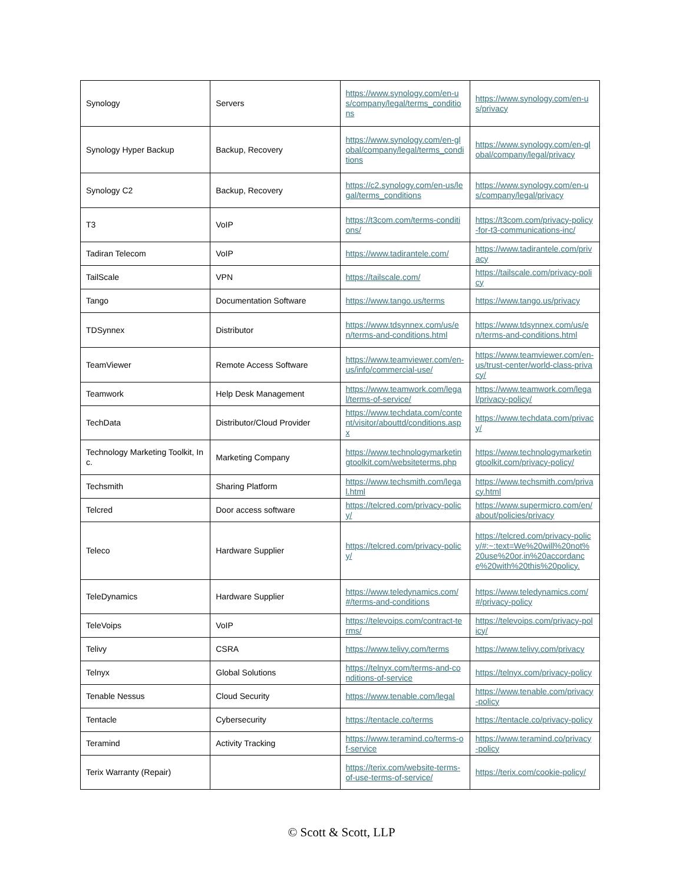| Synology | Servers | https://www.synology.com/en-us/company/legal/terms_conditions | https://www.synology.com/en-us/privacy |
| Synology Hyper Backup | Backup, Recovery | https://www.synology.com/en-global/company/legal/terms_conditions | https://www.synology.com/en-global/company/legal/privacy |
| Synology C2 | Backup, Recovery | https://c2.synology.com/en-us/legal/terms_conditions | https://www.synology.com/en-us/company/legal/privacy |
| T3 | VoIP | https://t3com.com/terms-conditions/ | https://t3com.com/privacy-policy-for-t3-communications-inc/ |
| Tadiran Telecom | VoIP | https://www.tadirantele.com/ | https://www.tadirantele.com/privacy |
| TailScale | VPN | https://tailscale.com/ | https://tailscale.com/privacy-policy |
| Tango | Documentation Software | https://www.tango.us/terms | https://www.tango.us/privacy |
| TDSynnex | Distributor | https://www.tdsynnex.com/us/en/terms-and-conditions.html | https://www.tdsynnex.com/us/en/terms-and-conditions.html |
| TeamViewer | Remote Access Software | https://www.teamviewer.com/en-us/info/commercial-use/ | https://www.teamviewer.com/en-us/trust-center/world-class-privacy/ |
| Teamwork | Help Desk Management | https://www.teamwork.com/legal/terms-of-service/ | https://www.teamwork.com/legal/privacy-policy/ |
| TechData | Distributor/Cloud Provider | https://www.techdata.com/content/visitor/abouttd/conditions.aspx | https://www.techdata.com/privacy/ |
| Technology Marketing Toolkit, Inc. | Marketing Company | https://www.technologymarketingtoolkit.com/websiteterms.php | https://www.technologymarketingtoolkit.com/privacy-policy/ |
| Techsmith | Sharing Platform | https://www.techsmith.com/legal.html | https://www.techsmith.com/privacy.html |
| Telcred | Door access software | https://telcred.com/privacy-policy/ | https://www.supermicro.com/en/about/policies/privacy |
| Teleco | Hardware Supplier | https://telcred.com/privacy-policy/ | https://telcred.com/privacy-policy/#:~:text=We%20will%20not%20use%20or,in%20accordance%20with%20this%20policy. |
| TeleDynamics | Hardware Supplier | https://www.teledynamics.com/#/terms-and-conditions | https://www.teledynamics.com/#/privacy-policy |
| TeleVoips | VoIP | https://televoips.com/contract-terms/ | https://televoips.com/privacy-policy/ |
| Telivy | CSRA | https://www.telivy.com/terms | https://www.telivy.com/privacy |
| Telnyx | Global Solutions | https://telnyx.com/terms-and-conditions-of-service | https://telnyx.com/privacy-policy |
| Tenable Nessus | Cloud Security | https://www.tenable.com/legal | https://www.tenable.com/privacy-policy |
| Tentacle | Cybersecurity | https://tentacle.co/terms | https://tentacle.co/privacy-policy |
| Teramind | Activity Tracking | https://www.teramind.co/terms-of-service | https://www.teramind.co/privacy-policy |
| Terix Warranty (Repair) | | https://terix.com/website-terms-of-use-terms-of-service/ | https://terix.com/cookie-policy/ |
© Scott & Scott, LLP